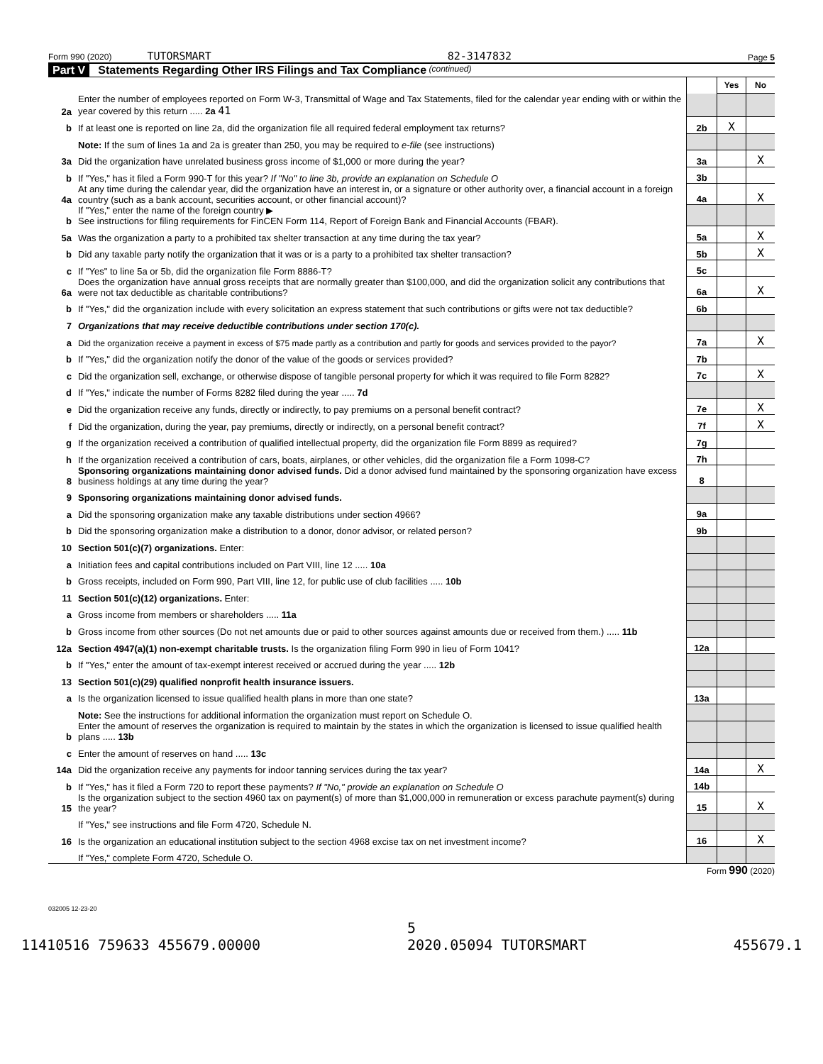Form 990 (2020) TUTORSMART 82-3147832 Page 5
Part V Statements Regarding Other IRS Filings and Tax Compliance (continued)
| | | | Yes | No |
| 2a | Enter the number of employees reported on Form W-3, Transmittal of Wage and Tax Statements, filed for the calendar year ending with or within the year covered by this return ..... 2a 41 | | | |
| b | If at least one is reported on line 2a, did the organization file all required federal employment tax returns? | 2b | X | |
| | Note: If the sum of lines 1a and 2a is greater than 250, you may be required to e-file (see instructions) | | | |
| 3a | Did the organization have unrelated business gross income of $1,000 or more during the year? | 3a | | X |
| b | If "Yes," has it filed a Form 990-T for this year? If "No" to line 3b, provide an explanation on Schedule O | 3b | | |
| 4a | At any time during the calendar year, did the organization have an interest in, or a signature or other authority over, a financial account in a foreign country (such as a bank account, securities account, or other financial account)? | 4a | | X |
| b | If "Yes," enter the name of the foreign country ▶ See instructions for filing requirements for FinCEN Form 114, Report of Foreign Bank and Financial Accounts (FBAR). | | | |
| 5a | Was the organization a party to a prohibited tax shelter transaction at any time during the tax year? | 5a | | X |
| b | Did any taxable party notify the organization that it was or is a party to a prohibited tax shelter transaction? | 5b | | X |
| c | If "Yes" to line 5a or 5b, did the organization file Form 8886-T? | 5c | | |
| 6a | Does the organization have annual gross receipts that are normally greater than $100,000, and did the organization solicit any contributions that were not tax deductible as charitable contributions? | 6a | | X |
| b | If "Yes," did the organization include with every solicitation an express statement that such contributions or gifts were not tax deductible? | 6b | | |
| 7 | Organizations that may receive deductible contributions under section 170(c). | | | |
| a | Did the organization receive a payment in excess of $75 made partly as a contribution and partly for goods and services provided to the payor? | 7a | | X |
| b | If "Yes," did the organization notify the donor of the value of the goods or services provided? | 7b | | |
| c | Did the organization sell, exchange, or otherwise dispose of tangible personal property for which it was required to file Form 8282? | 7c | | X |
| d | If "Yes," indicate the number of Forms 8282 filed during the year ..... 7d | | | |
| e | Did the organization receive any funds, directly or indirectly, to pay premiums on a personal benefit contract? | 7e | | X |
| f | Did the organization, during the year, pay premiums, directly or indirectly, on a personal benefit contract? | 7f | | X |
| g | If the organization received a contribution of qualified intellectual property, did the organization file Form 8899 as required? | 7g | | |
| h | If the organization received a contribution of cars, boats, airplanes, or other vehicles, did the organization file a Form 1098-C? | 7h | | |
| 8 | Sponsoring organizations maintaining donor advised funds. Did a donor advised fund maintained by the sponsoring organization have excess business holdings at any time during the year? | 8 | | |
| 9 | Sponsoring organizations maintaining donor advised funds. | | | |
| a | Did the sponsoring organization make any taxable distributions under section 4966? | 9a | | |
| b | Did the sponsoring organization make a distribution to a donor, donor advisor, or related person? | 9b | | |
| 10 | Section 501(c)(7) organizations. Enter: | | | |
| a | Initiation fees and capital contributions included on Part VIII, line 12 ..... 10a | | | |
| b | Gross receipts, included on Form 990, Part VIII, line 12, for public use of club facilities ..... 10b | | | |
| 11 | Section 501(c)(12) organizations. Enter: | | | |
| a | Gross income from members or shareholders ..... 11a | | | |
| b | Gross income from other sources (Do not net amounts due or paid to other sources against amounts due or received from them.) ..... 11b | | | |
| 12a | Section 4947(a)(1) non-exempt charitable trusts. Is the organization filing Form 990 in lieu of Form 1041? | 12a | | |
| b | If "Yes," enter the amount of tax-exempt interest received or accrued during the year ..... 12b | | | |
| 13 | Section 501(c)(29) qualified nonprofit health insurance issuers. | | | |
| a | Is the organization licensed to issue qualified health plans in more than one state? | 13a | | |
| | Note: See the instructions for additional information the organization must report on Schedule O. | | | |
| b | Enter the amount of reserves the organization is required to maintain by the states in which the organization is licensed to issue qualified health plans ..... 13b | | | |
| c | Enter the amount of reserves on hand ..... 13c | | | |
| 14a | Did the organization receive any payments for indoor tanning services during the tax year? | 14a | | X |
| b | If "Yes," has it filed a Form 720 to report these payments? If "No," provide an explanation on Schedule O | 14b | | |
| 15 | Is the organization subject to the section 4960 tax on payment(s) of more than $1,000,000 in remuneration or excess parachute payment(s) during the year? | 15 | | X |
| | If "Yes," see instructions and file Form 4720, Schedule N. | | | |
| 16 | Is the organization an educational institution subject to the section 4968 excise tax on net investment income? | 16 | | X |
| | If "Yes," complete Form 4720, Schedule O. | | | |
Form 990 (2020)
032005 12-23-20
5
11410516 759633 455679.00000 2020.05094 TUTORSMART 455679.1